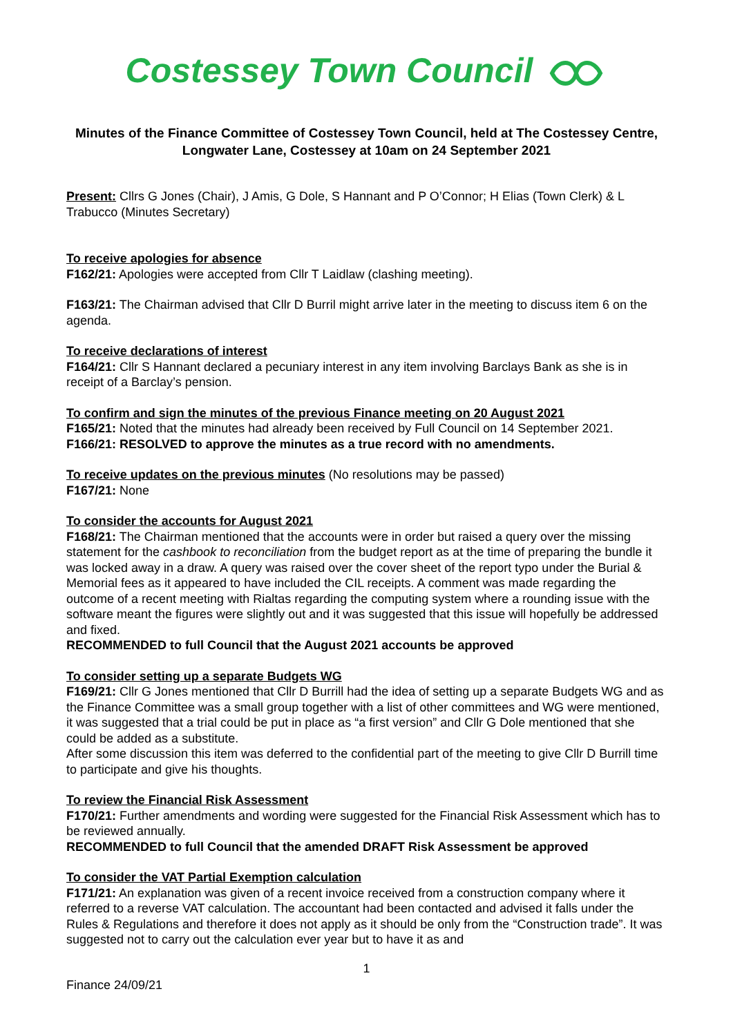Costessey Town Council
Minutes of the Finance Committee of Costessey Town Council, held at The Costessey Centre, Longwater Lane, Costessey at 10am on 24 September 2021
Present: Cllrs G Jones (Chair), J Amis, G Dole, S Hannant and P O’Connor; H Elias (Town Clerk) & L Trabucco (Minutes Secretary)
To receive apologies for absence
F162/21: Apologies were accepted from Cllr T Laidlaw (clashing meeting).
F163/21: The Chairman advised that Cllr D Burril might arrive later in the meeting to discuss item 6 on the agenda.
To receive declarations of interest
F164/21: Cllr S Hannant declared a pecuniary interest in any item involving Barclays Bank as she is in receipt of a Barclay’s pension.
To confirm and sign the minutes of the previous Finance meeting on 20 August 2021
F165/21: Noted that the minutes had already been received by Full Council on 14 September 2021.
F166/21: RESOLVED to approve the minutes as a true record with no amendments.
To receive updates on the previous minutes (No resolutions may be passed)
F167/21: None
To consider the accounts for August 2021
F168/21: The Chairman mentioned that the accounts were in order but raised a query over the missing statement for the cashbook to reconciliation from the budget report as at the time of preparing the bundle it was locked away in a draw. A query was raised over the cover sheet of the report typo under the Burial & Memorial fees as it appeared to have included the CIL receipts. A comment was made regarding the outcome of a recent meeting with Rialtas regarding the computing system where a rounding issue with the software meant the figures were slightly out and it was suggested that this issue will hopefully be addressed and fixed.
RECOMMENDED to full Council that the August 2021 accounts be approved
To consider setting up a separate Budgets WG
F169/21: Cllr G Jones mentioned that Cllr D Burrill had the idea of setting up a separate Budgets WG and as the Finance Committee was a small group together with a list of other committees and WG were mentioned, it was suggested that a trial could be put in place as “a first version” and Cllr G Dole mentioned that she could be added as a substitute.
After some discussion this item was deferred to the confidential part of the meeting to give Cllr D Burrill time to participate and give his thoughts.
To review the Financial Risk Assessment
F170/21: Further amendments and wording were suggested for the Financial Risk Assessment which has to be reviewed annually.
RECOMMENDED to full Council that the amended DRAFT Risk Assessment be approved
To consider the VAT Partial Exemption calculation
F171/21: An explanation was given of a recent invoice received from a construction company where it referred to a reverse VAT calculation. The accountant had been contacted and advised it falls under the Rules & Regulations and therefore it does not apply as it should be only from the “Construction trade”. It was suggested not to carry out the calculation ever year but to have it as and
1
Finance 24/09/21